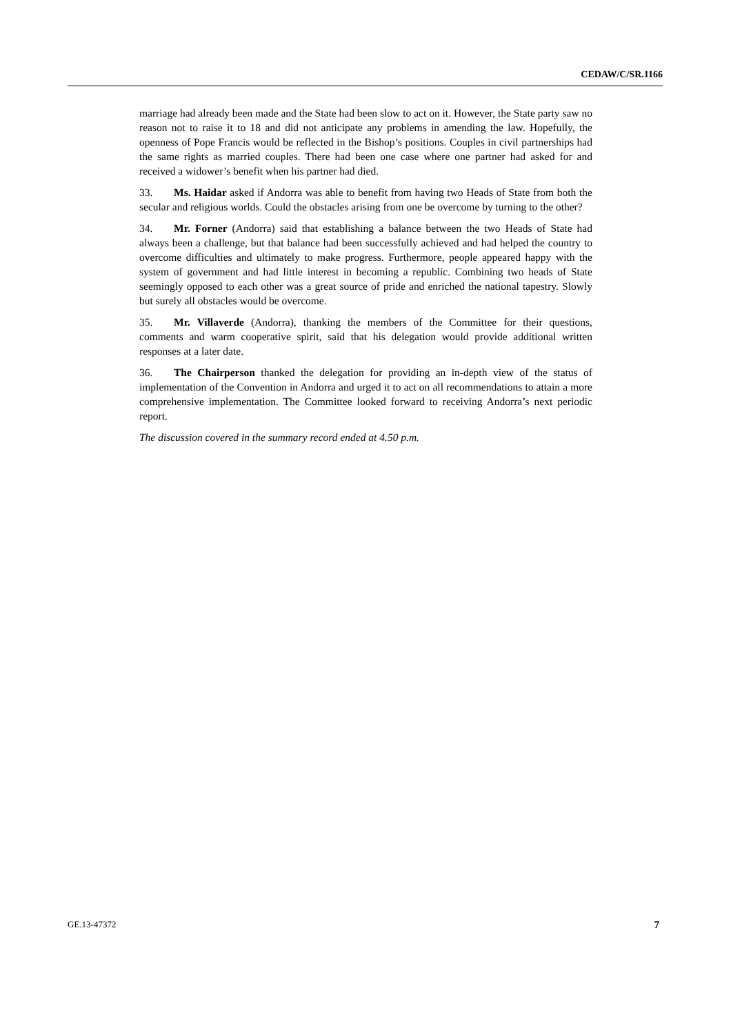CEDAW/C/SR.1166
marriage had already been made and the State had been slow to act on it. However, the State party saw no reason not to raise it to 18 and did not anticipate any problems in amending the law. Hopefully, the openness of Pope Francis would be reflected in the Bishop’s positions. Couples in civil partnerships had the same rights as married couples. There had been one case where one partner had asked for and received a widower’s benefit when his partner had died.
33. Ms. Haidar asked if Andorra was able to benefit from having two Heads of State from both the secular and religious worlds. Could the obstacles arising from one be overcome by turning to the other?
34. Mr. Forner (Andorra) said that establishing a balance between the two Heads of State had always been a challenge, but that balance had been successfully achieved and had helped the country to overcome difficulties and ultimately to make progress. Furthermore, people appeared happy with the system of government and had little interest in becoming a republic. Combining two heads of State seemingly opposed to each other was a great source of pride and enriched the national tapestry. Slowly but surely all obstacles would be overcome.
35. Mr. Villaverde (Andorra), thanking the members of the Committee for their questions, comments and warm cooperative spirit, said that his delegation would provide additional written responses at a later date.
36. The Chairperson thanked the delegation for providing an in-depth view of the status of implementation of the Convention in Andorra and urged it to act on all recommendations to attain a more comprehensive implementation. The Committee looked forward to receiving Andorra’s next periodic report.
The discussion covered in the summary record ended at 4.50 p.m.
GE.13-47372 7